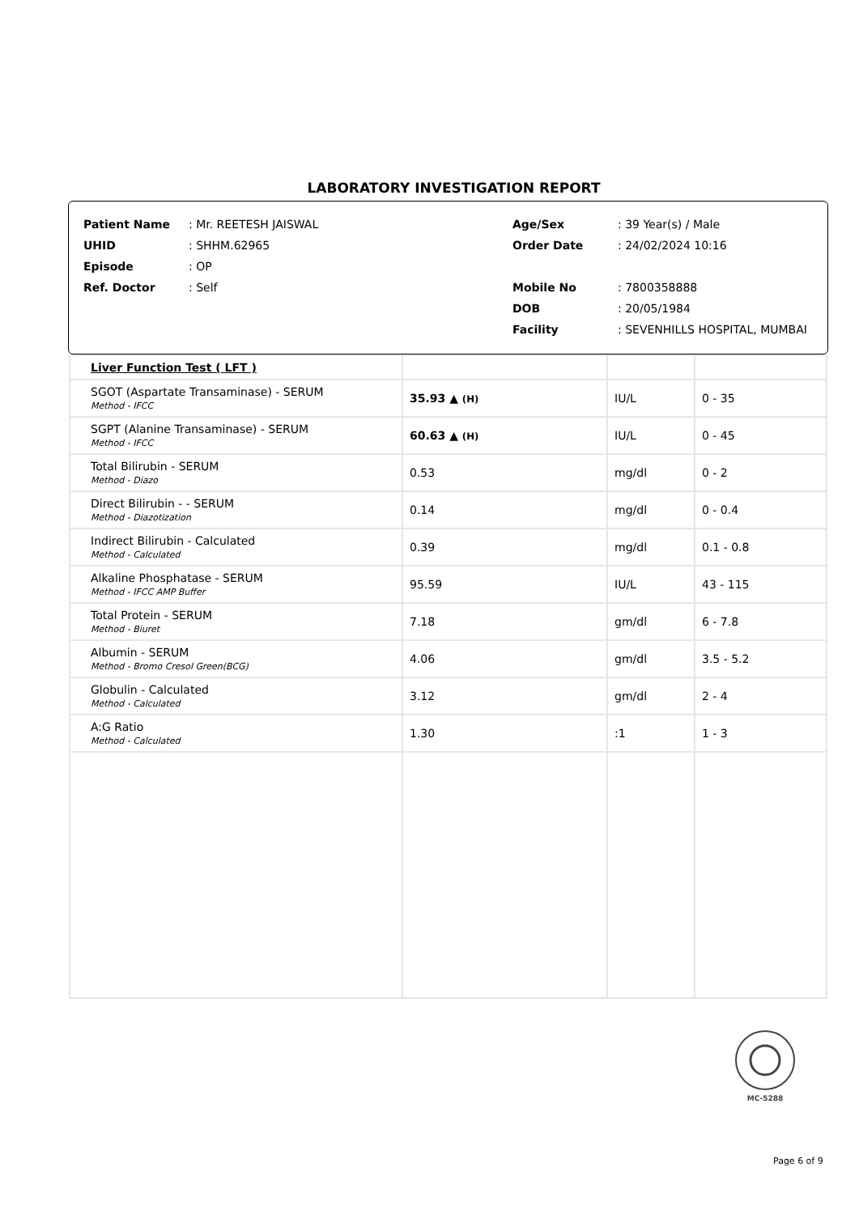LABORATORY INVESTIGATION REPORT
| Patient Name | : Mr. REETESH JAISWAL |
| UHID | : SHHM.62965 |
| Episode | : OP |
| Ref. Doctor | : Self |
| Age/Sex | : 39 Year(s) / Male |
| Order Date | : 24/02/2024 10:16 |
| Mobile No | : 7800358888 |
| DOB | : 20/05/1984 |
| Facility | : SEVENHILLS HOSPITAL, MUMBAI |
| Liver Function Test ( LFT ) | | | |
| SGOT (Aspartate Transaminase) - SERUM Method - IFCC | 35.93 ▲ (H) | IU/L | 0 - 35 |
| SGPT (Alanine Transaminase) - SERUM Method - IFCC | 60.63 ▲ (H) | IU/L | 0 - 45 |
| Total Bilirubin - SERUM Method - Diazo | 0.53 | mg/dl | 0 - 2 |
| Direct Bilirubin - - SERUM Method - Diazotization | 0.14 | mg/dl | 0 - 0.4 |
| Indirect Bilirubin - Calculated Method - Calculated | 0.39 | mg/dl | 0.1 - 0.8 |
| Alkaline Phosphatase - SERUM Method - IFCC AMP Buffer | 95.59 | IU/L | 43 - 115 |
| Total Protein - SERUM Method - Biuret | 7.18 | gm/dl | 6 - 7.8 |
| Albumin - SERUM Method - Bromo Cresol Green(BCG) | 4.06 | gm/dl | 3.5 - 5.2 |
| Globulin - Calculated Method - Calculated | 3.12 | gm/dl | 2 - 4 |
| A:G Ratio Method - Calculated | 1.30 | :1 | 1 - 3 |
MC-5288
Page 6 of 9